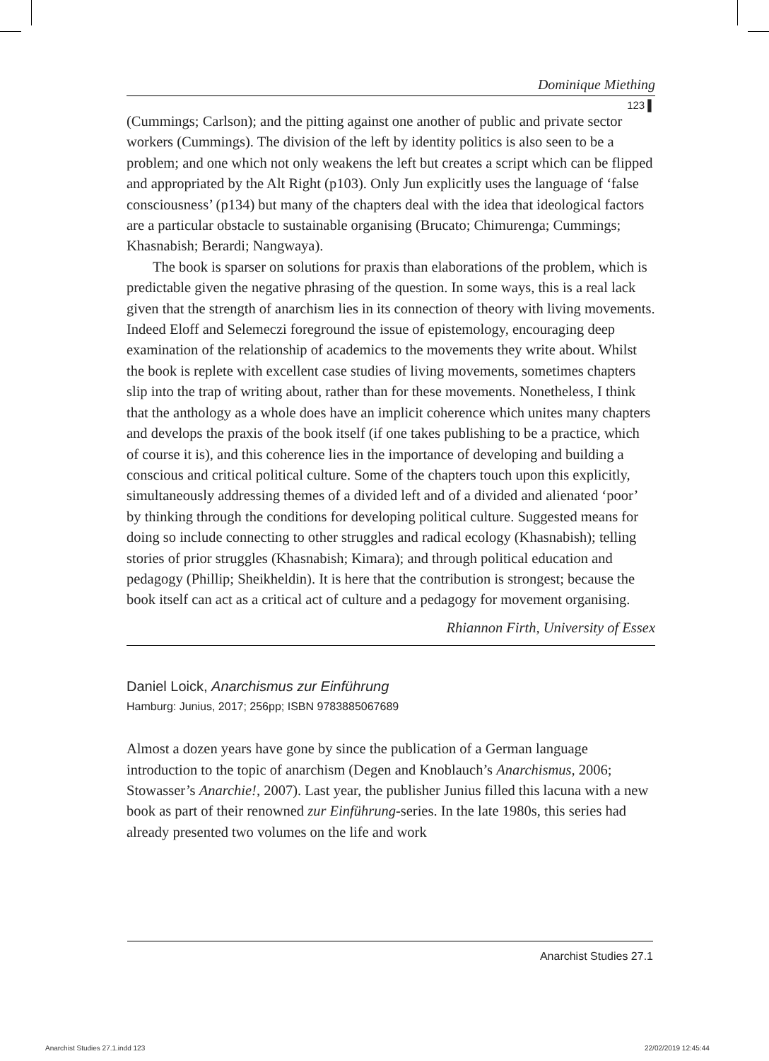Dominique Miething
123 ▌
(Cummings; Carlson); and the pitting against one another of public and private sector workers (Cummings). The division of the left by identity politics is also seen to be a problem; and one which not only weakens the left but creates a script which can be flipped and appropriated by the Alt Right (p103). Only Jun explicitly uses the language of ‘false consciousness’ (p134) but many of the chapters deal with the idea that ideological factors are a particular obstacle to sustainable organising (Brucato; Chimurenga; Cummings; Khasnabish; Berardi; Nangwaya).
The book is sparser on solutions for praxis than elaborations of the problem, which is predictable given the negative phrasing of the question. In some ways, this is a real lack given that the strength of anarchism lies in its connection of theory with living movements. Indeed Eloff and Selemeczi foreground the issue of epistemology, encouraging deep examination of the relationship of academics to the movements they write about. Whilst the book is replete with excellent case studies of living movements, sometimes chapters slip into the trap of writing about, rather than for these movements. Nonetheless, I think that the anthology as a whole does have an implicit coherence which unites many chapters and develops the praxis of the book itself (if one takes publishing to be a practice, which of course it is), and this coherence lies in the importance of developing and building a conscious and critical political culture. Some of the chapters touch upon this explicitly, simultaneously addressing themes of a divided left and of a divided and alienated ‘poor’ by thinking through the conditions for developing political culture. Suggested means for doing so include connecting to other struggles and radical ecology (Khasnabish); telling stories of prior struggles (Khasnabish; Kimara); and through political education and pedagogy (Phillip; Sheikheldin). It is here that the contribution is strongest; because the book itself can act as a critical act of culture and a pedagogy for movement organising.
Rhiannon Firth, University of Essex
Daniel Loick, Anarchismus zur Einführung
Hamburg: Junius, 2017; 256pp; ISBN 9783885067689
Almost a dozen years have gone by since the publication of a German language introduction to the topic of anarchism (Degen and Knoblauch’s Anarchismus, 2006; Stowasser’s Anarchie!, 2007). Last year, the publisher Junius filled this lacuna with a new book as part of their renowned zur Einführung-series. In the late 1980s, this series had already presented two volumes on the life and work
Anarchist Studies 27.1
Anarchist Studies 27.1.indd 123
22/02/2019 12:45:44